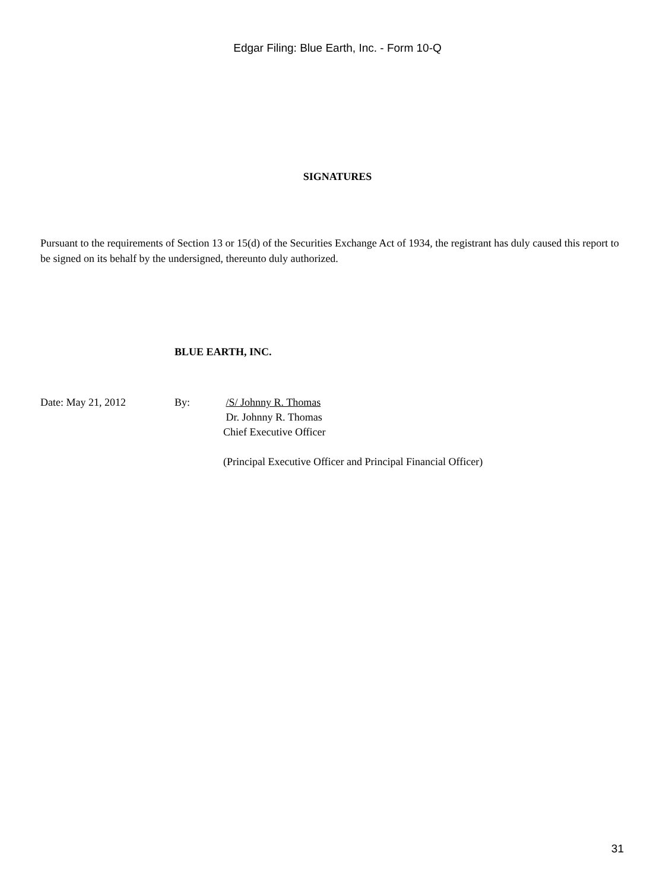Edgar Filing: Blue Earth, Inc. - Form 10-Q
SIGNATURES
Pursuant to the requirements of Section 13 or 15(d) of the Securities Exchange Act of 1934, the registrant has duly caused this report to be signed on its behalf by the undersigned, thereunto duly authorized.
BLUE EARTH, INC.
Date: May 21, 2012 By: /S/ Johnny R. Thomas
Dr. Johnny R. Thomas
Chief Executive Officer
(Principal Executive Officer and Principal Financial Officer)
31